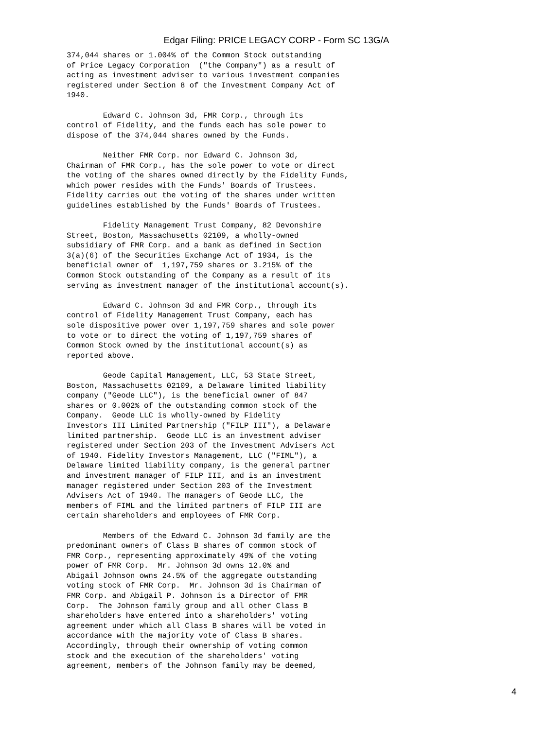Edgar Filing: PRICE LEGACY CORP - Form SC 13G/A
374,044 shares or 1.004% of the Common Stock outstanding
of Price Legacy Corporation  ("the Company") as a result of
acting as investment adviser to various investment companies
registered under Section 8 of the Investment Company Act of
1940.

        Edward C. Johnson 3d, FMR Corp., through its
control of Fidelity, and the funds each has sole power to
dispose of the 374,044 shares owned by the Funds.

        Neither FMR Corp. nor Edward C. Johnson 3d,
Chairman of FMR Corp., has the sole power to vote or direct
the voting of the shares owned directly by the Fidelity Funds,
which power resides with the Funds' Boards of Trustees.
Fidelity carries out the voting of the shares under written
guidelines established by the Funds' Boards of Trustees.

        Fidelity Management Trust Company, 82 Devonshire
Street, Boston, Massachusetts 02109, a wholly-owned
subsidiary of FMR Corp. and a bank as defined in Section
3(a)(6) of the Securities Exchange Act of 1934, is the
beneficial owner of  1,197,759 shares or 3.215% of the
Common Stock outstanding of the Company as a result of its
serving as investment manager of the institutional account(s).

        Edward C. Johnson 3d and FMR Corp., through its
control of Fidelity Management Trust Company, each has
sole dispositive power over 1,197,759 shares and sole power
to vote or to direct the voting of 1,197,759 shares of
Common Stock owned by the institutional account(s) as
reported above.

        Geode Capital Management, LLC, 53 State Street,
Boston, Massachusetts 02109, a Delaware limited liability
company ("Geode LLC"), is the beneficial owner of 847
shares or 0.002% of the outstanding common stock of the
Company.  Geode LLC is wholly-owned by Fidelity
Investors III Limited Partnership ("FILP III"), a Delaware
limited partnership.  Geode LLC is an investment adviser
registered under Section 203 of the Investment Advisers Act
of 1940. Fidelity Investors Management, LLC ("FIML"), a
Delaware limited liability company, is the general partner
and investment manager of FILP III, and is an investment
manager registered under Section 203 of the Investment
Advisers Act of 1940. The managers of Geode LLC, the
members of FIML and the limited partners of FILP III are
certain shareholders and employees of FMR Corp.

        Members of the Edward C. Johnson 3d family are the
predominant owners of Class B shares of common stock of
FMR Corp., representing approximately 49% of the voting
power of FMR Corp.  Mr. Johnson 3d owns 12.0% and
Abigail Johnson owns 24.5% of the aggregate outstanding
voting stock of FMR Corp.  Mr. Johnson 3d is Chairman of
FMR Corp. and Abigail P. Johnson is a Director of FMR
Corp.  The Johnson family group and all other Class B
shareholders have entered into a shareholders' voting
agreement under which all Class B shares will be voted in
accordance with the majority vote of Class B shares.
Accordingly, through their ownership of voting common
stock and the execution of the shareholders' voting
agreement, members of the Johnson family may be deemed,
4